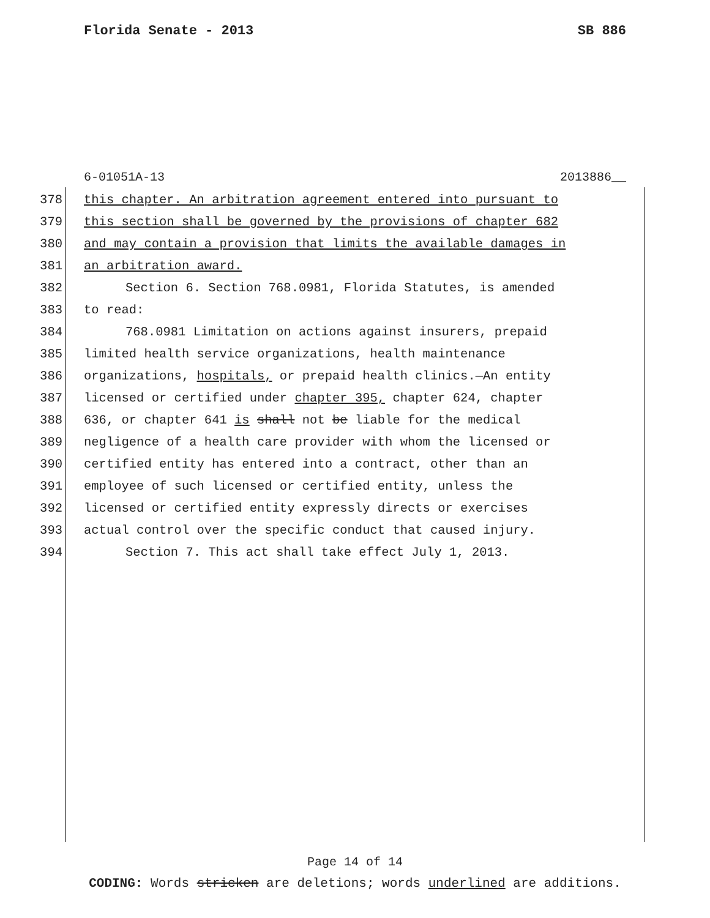Florida Senate - 2013 SB 886
6-01051A-13 2013886__
378 this chapter. An arbitration agreement entered into pursuant to
379 this section shall be governed by the provisions of chapter 682
380 and may contain a provision that limits the available damages in
381 an arbitration award.
382 Section 6. Section 768.0981, Florida Statutes, is amended
383 to read:
384 768.0981 Limitation on actions against insurers, prepaid
385 limited health service organizations, health maintenance
386 organizations, hospitals, or prepaid health clinics.—An entity
387 licensed or certified under chapter 395, chapter 624, chapter
388 636, or chapter 641 is shall not be liable for the medical
389 negligence of a health care provider with whom the licensed or
390 certified entity has entered into a contract, other than an
391 employee of such licensed or certified entity, unless the
392 licensed or certified entity expressly directs or exercises
393 actual control over the specific conduct that caused injury.
394 Section 7. This act shall take effect July 1, 2013.
Page 14 of 14
CODING: Words stricken are deletions; words underlined are additions.